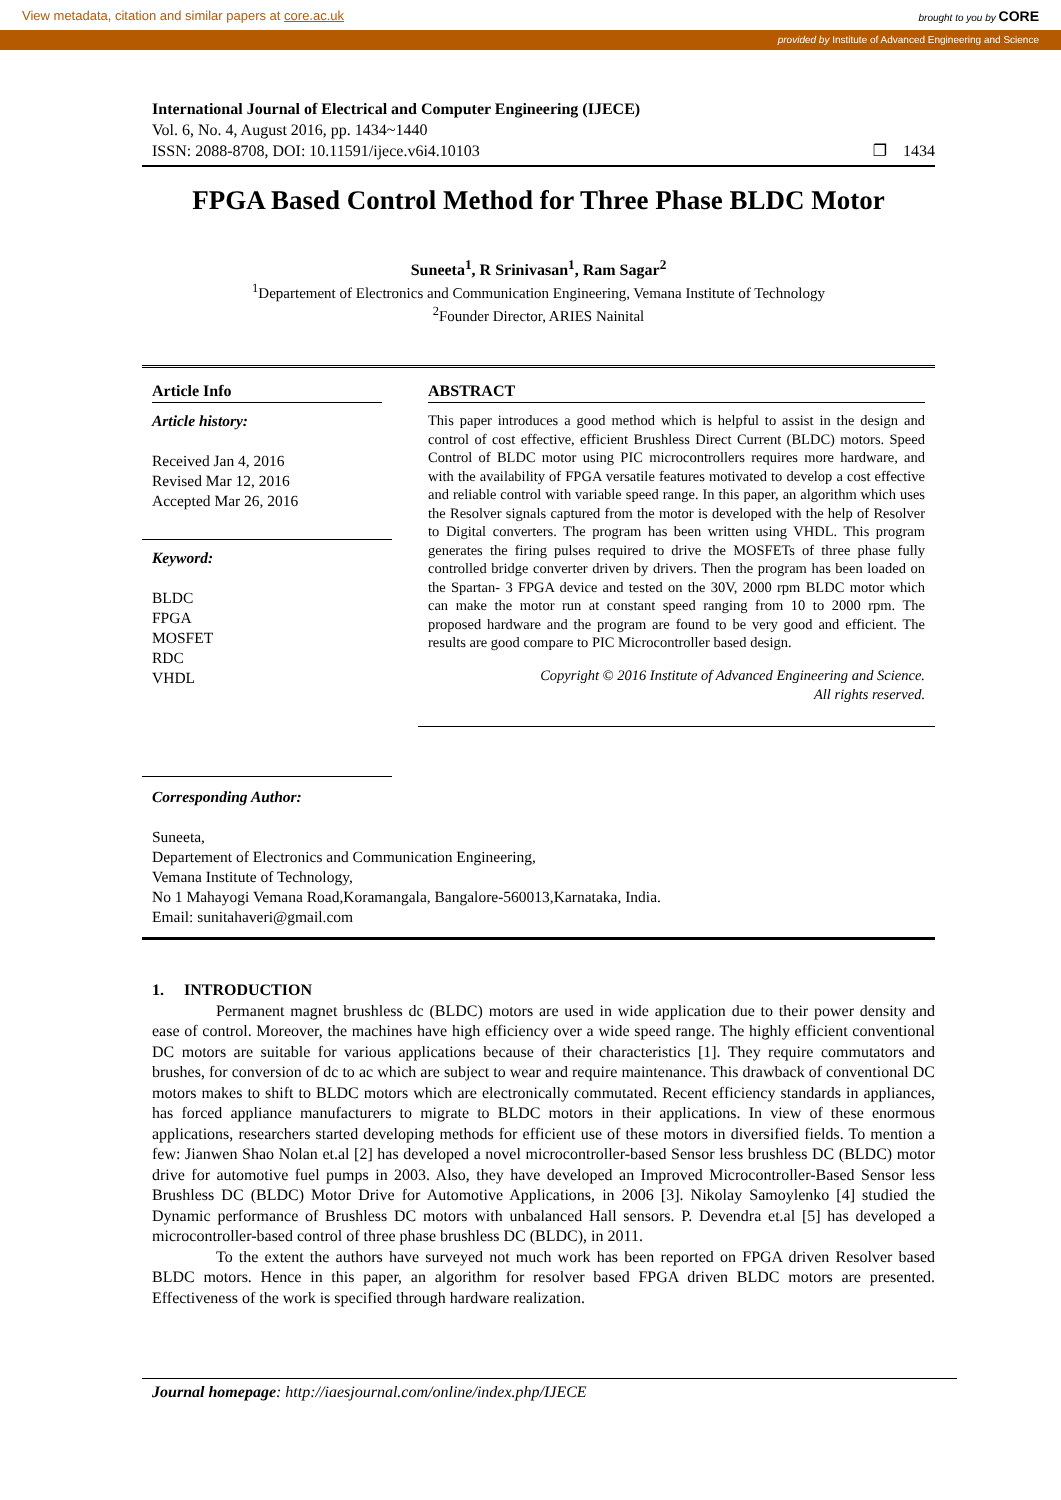View metadata, citation and similar papers at core.ac.uk brought to you by CORE
provided by Institute of Advanced Engineering and Science
International Journal of Electrical and Computer Engineering (IJECE)
Vol. 6, No. 4, August 2016, pp. 1434~1440
ISSN: 2088-8708, DOI: 10.11591/ijece.v6i4.10103 ❐ 1434
FPGA Based Control Method for Three Phase BLDC Motor
Suneeta<sup>1</sup>, R Srinivasan<sup>1</sup>, Ram Sagar<sup>2</sup>
<sup>1</sup> Departement of Electronics and Communication Engineering, Vemana Institute of Technology
<sup>2</sup> Founder Director, ARIES Nainital
Article Info
Article history:
Received Jan 4, 2016
Revised Mar 12, 2016
Accepted Mar 26, 2016
Keyword:
BLDC
FPGA
MOSFET
RDC
VHDL
ABSTRACT
This paper introduces a good method which is helpful to assist in the design and control of cost effective, efficient Brushless Direct Current (BLDC) motors. Speed Control of BLDC motor using PIC microcontrollers requires more hardware, and with the availability of FPGA versatile features motivated to develop a cost effective and reliable control with variable speed range. In this paper, an algorithm which uses the Resolver signals captured from the motor is developed with the help of Resolver to Digital converters. The program has been written using VHDL. This program generates the firing pulses required to drive the MOSFETs of three phase fully controlled bridge converter driven by drivers. Then the program has been loaded on the Spartan- 3 FPGA device and tested on the 30V, 2000 rpm BLDC motor which can make the motor run at constant speed ranging from 10 to 2000 rpm. The proposed hardware and the program are found to be very good and efficient. The results are good compare to PIC Microcontroller based design.
Copyright © 2016 Institute of Advanced Engineering and Science.
All rights reserved.
Corresponding Author:
Suneeta,
Departement of Electronics and Communication Engineering,
Vemana Institute of Technology,
No 1 Mahayogi Vemana Road,Koramangala, Bangalore-560013,Karnataka, India.
Email: sunitahaveri@gmail.com
1. INTRODUCTION
Permanent magnet brushless dc (BLDC) motors are used in wide application due to their power density and ease of control. Moreover, the machines have high efficiency over a wide speed range. The highly efficient conventional DC motors are suitable for various applications because of their characteristics [1]. They require commutators and brushes, for conversion of dc to ac which are subject to wear and require maintenance. This drawback of conventional DC motors makes to shift to BLDC motors which are electronically commutated. Recent efficiency standards in appliances, has forced appliance manufacturers to migrate to BLDC motors in their applications. In view of these enormous applications, researchers started developing methods for efficient use of these motors in diversified fields. To mention a few: Jianwen Shao Nolan et.al [2] has developed a novel microcontroller-based Sensor less brushless DC (BLDC) motor drive for automotive fuel pumps in 2003. Also, they have developed an Improved Microcontroller-Based Sensor less Brushless DC (BLDC) Motor Drive for Automotive Applications, in 2006 [3]. Nikolay Samoylenko [4] studied the Dynamic performance of Brushless DC motors with unbalanced Hall sensors. P. Devendra et.al [5] has developed a microcontroller-based control of three phase brushless DC (BLDC), in 2011.
To the extent the authors have surveyed not much work has been reported on FPGA driven Resolver based BLDC motors. Hence in this paper, an algorithm for resolver based FPGA driven BLDC motors are presented. Effectiveness of the work is specified through hardware realization.
Journal homepage: http://iaesjournal.com/online/index.php/IJECE